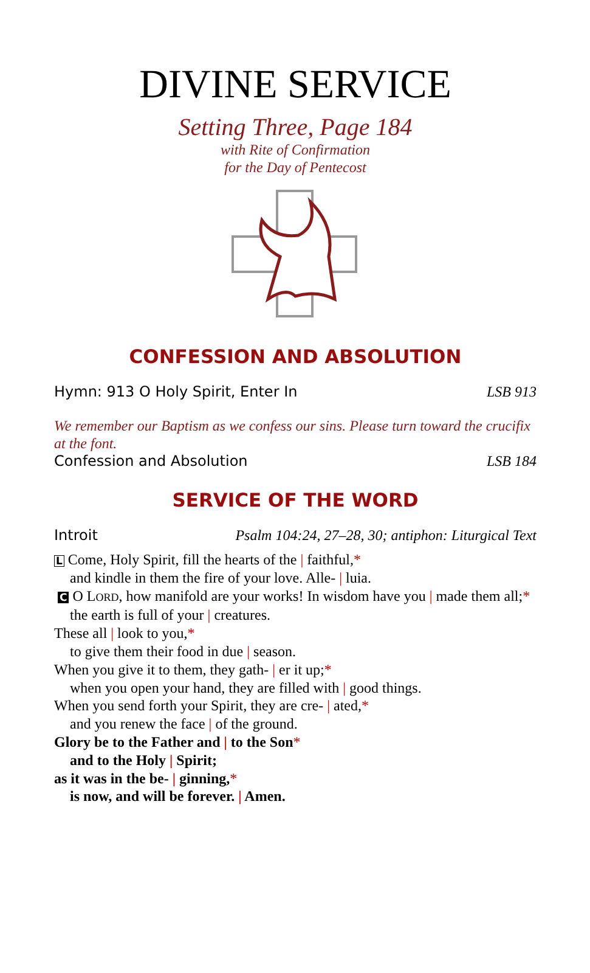DIVINE SERVICE
Setting Three, Page 184
with Rite of Confirmation
for the Day of Pentecost
CONFESSION AND ABSOLUTION
Hymn: 913 O Holy Spirit, Enter In LSB 913
We remember our Baptism as we confess our sins. Please turn toward the crucifix at the font.
Confession and Absolution LSB 184
SERVICE OF THE WORD
Introit Psalm 104:24, 27–28, 30; antiphon: Liturgical Text
L Come, Holy Spirit, fill the hearts of the | faithful,*
and kindle in them the fire of your love. Alle- | luia.
C O LORD, how manifold are your works! In wisdom have you | made them all;*
the earth is full of your | creatures.
These all | look to you,*
to give them their food in due | season.
When you give it to them, they gath- | er it up;*
when you open your hand, they are filled with | good things.
When you send forth your Spirit, they are cre- | ated,*
and you renew the face | of the ground.
Glory be to the Father and | to the Son*
and to the Holy | Spirit;
as it was in the be- | ginning,*
is now, and will be forever. | Amen.